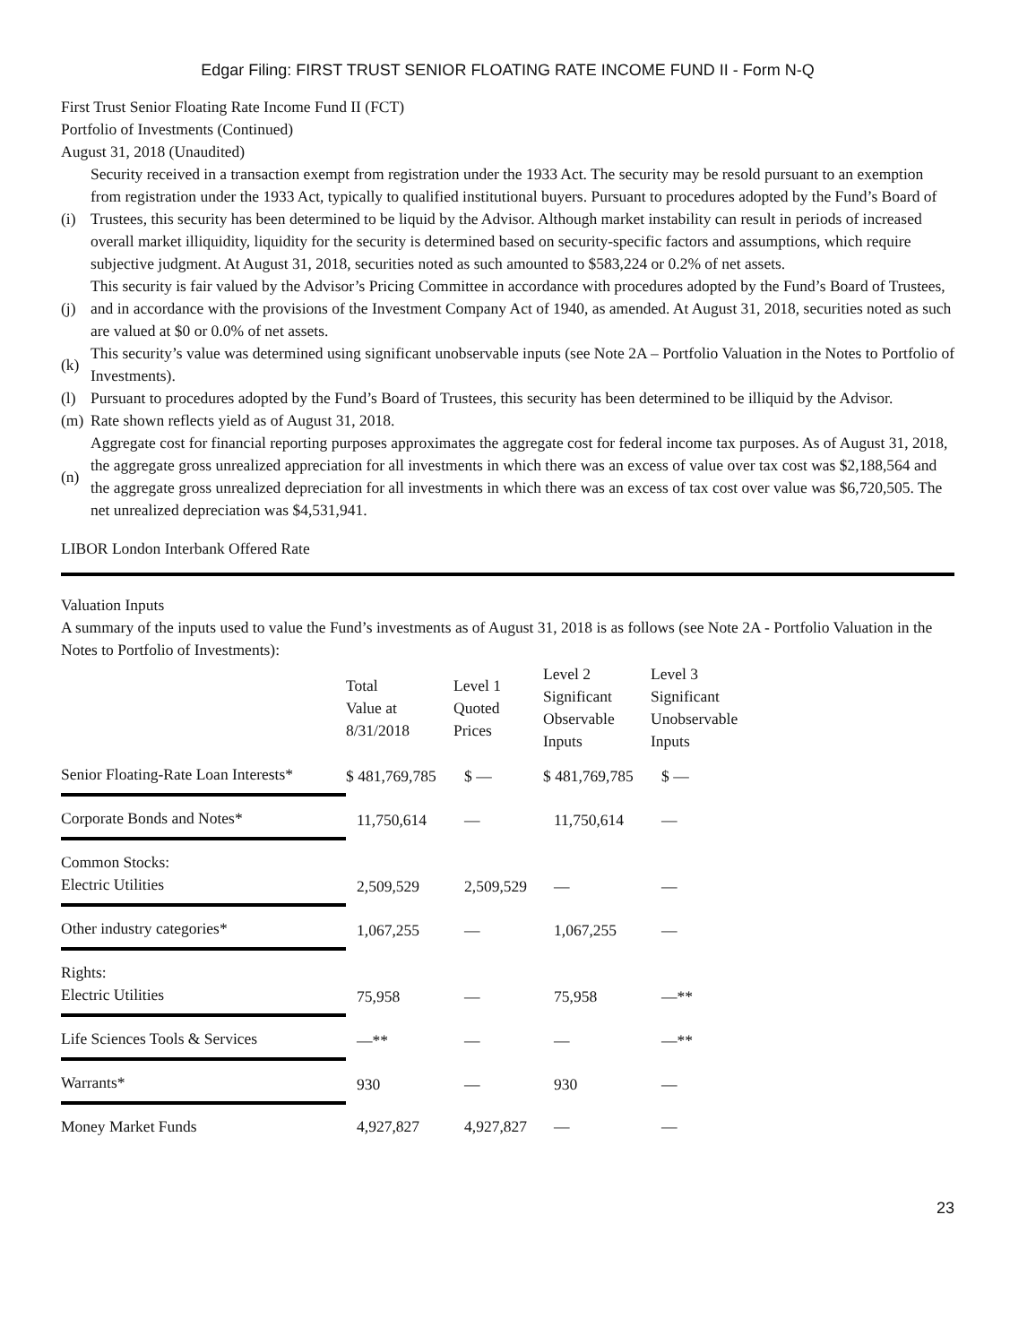Edgar Filing: FIRST TRUST SENIOR FLOATING RATE INCOME FUND II - Form N-Q
First Trust Senior Floating Rate Income Fund II (FCT)
Portfolio of Investments (Continued)
August 31, 2018 (Unaudited)
(i) Security received in a transaction exempt from registration under the 1933 Act. The security may be resold pursuant to an exemption from registration under the 1933 Act, typically to qualified institutional buyers. Pursuant to procedures adopted by the Fund’s Board of Trustees, this security has been determined to be liquid by the Advisor. Although market instability can result in periods of increased overall market illiquidity, liquidity for the security is determined based on security-specific factors and assumptions, which require subjective judgment. At August 31, 2018, securities noted as such amounted to $583,224 or 0.2% of net assets.
(j) This security is fair valued by the Advisor’s Pricing Committee in accordance with procedures adopted by the Fund’s Board of Trustees, and in accordance with the provisions of the Investment Company Act of 1940, as amended. At August 31, 2018, securities noted as such are valued at $0 or 0.0% of net assets.
(k) This security’s value was determined using significant unobservable inputs (see Note 2A – Portfolio Valuation in the Notes to Portfolio of Investments).
(l) Pursuant to procedures adopted by the Fund’s Board of Trustees, this security has been determined to be illiquid by the Advisor.
(m) Rate shown reflects yield as of August 31, 2018.
(n) Aggregate cost for financial reporting purposes approximates the aggregate cost for federal income tax purposes. As of August 31, 2018, the aggregate gross unrealized appreciation for all investments in which there was an excess of value over tax cost was $2,188,564 and the aggregate gross unrealized depreciation for all investments in which there was an excess of tax cost over value was $6,720,505. The net unrealized depreciation was $4,531,941.
LIBOR London Interbank Offered Rate
Valuation Inputs
A summary of the inputs used to value the Fund’s investments as of August 31, 2018 is as follows (see Note 2A - Portfolio Valuation in the Notes to Portfolio of Investments):
| | Total Value at 8/31/2018 | Level 1 Quoted Prices | Level 2 Significant Observable Inputs | Level 3 Significant Unobservable Inputs |
| --- | --- | --- | --- | --- |
| Senior Floating-Rate Loan Interests* | $ 481,769,785 | $ — | $ 481,769,785 | $ — |
| Corporate Bonds and Notes* | 11,750,614 | — | 11,750,614 | — |
| Common Stocks: Electric Utilities | 2,509,529 | 2,509,529 | — | — |
| Other industry categories* | 1,067,255 | — | 1,067,255 | — |
| Rights: Electric Utilities | 75,958 | — | 75,958 | —** |
| Life Sciences Tools & Services | —** | — | — | —** |
| Warrants* | 930 | — | 930 | — |
| Money Market Funds | 4,927,827 | 4,927,827 | — | — |
23